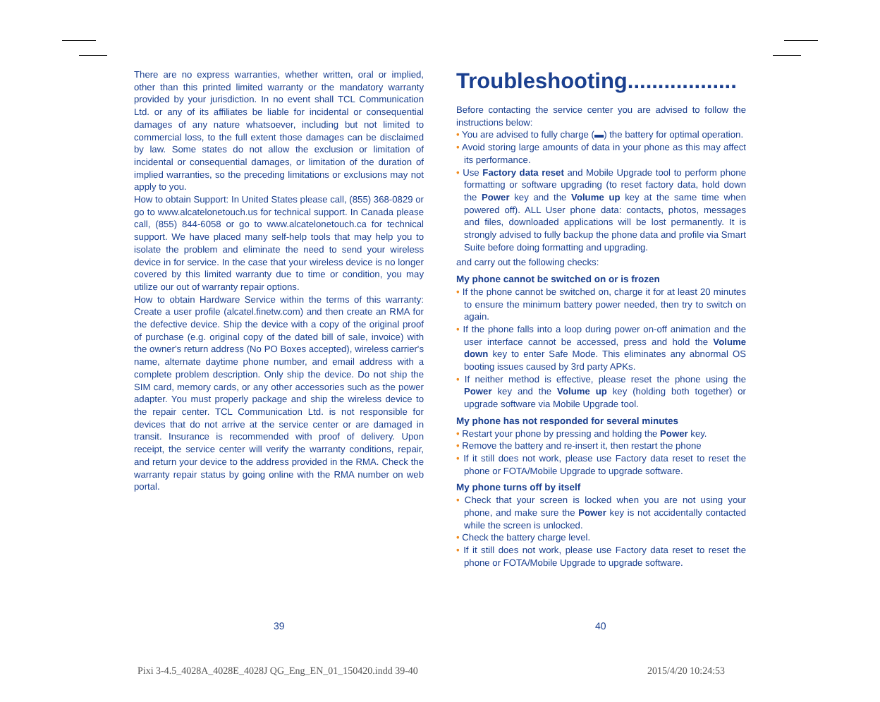There are no express warranties, whether written, oral or implied, other than this printed limited warranty or the mandatory warranty provided by your jurisdiction. In no event shall TCL Communication Ltd. or any of its affiliates be liable for incidental or consequential damages of any nature whatsoever, including but not limited to commercial loss, to the full extent those damages can be disclaimed by law. Some states do not allow the exclusion or limitation of incidental or consequential damages, or limitation of the duration of implied warranties, so the preceding limitations or exclusions may not apply to you.
How to obtain Support: In United States please call, (855) 368-0829 or go to www.alcatelonetouch.us for technical support. In Canada please call, (855) 844-6058 or go to www.alcatelonetouch.ca for technical support. We have placed many self-help tools that may help you to isolate the problem and eliminate the need to send your wireless device in for service. In the case that your wireless device is no longer covered by this limited warranty due to time or condition, you may utilize our out of warranty repair options.
How to obtain Hardware Service within the terms of this warranty: Create a user profile (alcatel.finetw.com) and then create an RMA for the defective device. Ship the device with a copy of the original proof of purchase (e.g. original copy of the dated bill of sale, invoice) with the owner's return address (No PO Boxes accepted), wireless carrier's name, alternate daytime phone number, and email address with a complete problem description. Only ship the device. Do not ship the SIM card, memory cards, or any other accessories such as the power adapter. You must properly package and ship the wireless device to the repair center. TCL Communication Ltd. is not responsible for devices that do not arrive at the service center or are damaged in transit. Insurance is recommended with proof of delivery. Upon receipt, the service center will verify the warranty conditions, repair, and return your device to the address provided in the RMA. Check the warranty repair status by going online with the RMA number on web portal.
Troubleshooting..................
Before contacting the service center you are advised to follow the instructions below:
• You are advised to fully charge (▬) the battery for optimal operation.
• Avoid storing large amounts of data in your phone as this may affect its performance.
• Use Factory data reset and Mobile Upgrade tool to perform phone formatting or software upgrading (to reset factory data, hold down the Power key and the Volume up key at the same time when powered off). ALL User phone data: contacts, photos, messages and files, downloaded applications will be lost permanently. It is strongly advised to fully backup the phone data and profile via Smart Suite before doing formatting and upgrading.
and carry out the following checks:
My phone cannot be switched on or is frozen
• If the phone cannot be switched on, charge it for at least 20 minutes to ensure the minimum battery power needed, then try to switch on again.
• If the phone falls into a loop during power on-off animation and the user interface cannot be accessed, press and hold the Volume down key to enter Safe Mode. This eliminates any abnormal OS booting issues caused by 3rd party APKs.
• If neither method is effective, please reset the phone using the Power key and the Volume up key (holding both together) or upgrade software via Mobile Upgrade tool.
My phone has not responded for several minutes
• Restart your phone by pressing and holding the Power key.
• Remove the battery and re-insert it, then restart the phone
• If it still does not work, please use Factory data reset to reset the phone or FOTA/Mobile Upgrade to upgrade software.
My phone turns off by itself
• Check that your screen is locked when you are not using your phone, and make sure the Power key is not accidentally contacted while the screen is unlocked.
• Check the battery charge level.
• If it still does not work, please use Factory data reset to reset the phone or FOTA/Mobile Upgrade to upgrade software.
39 40
Pixi 3-4.5_4028A_4028E_4028J QG_Eng_EN_01_150420.indd 39-40
2015/4/20 10:24:53